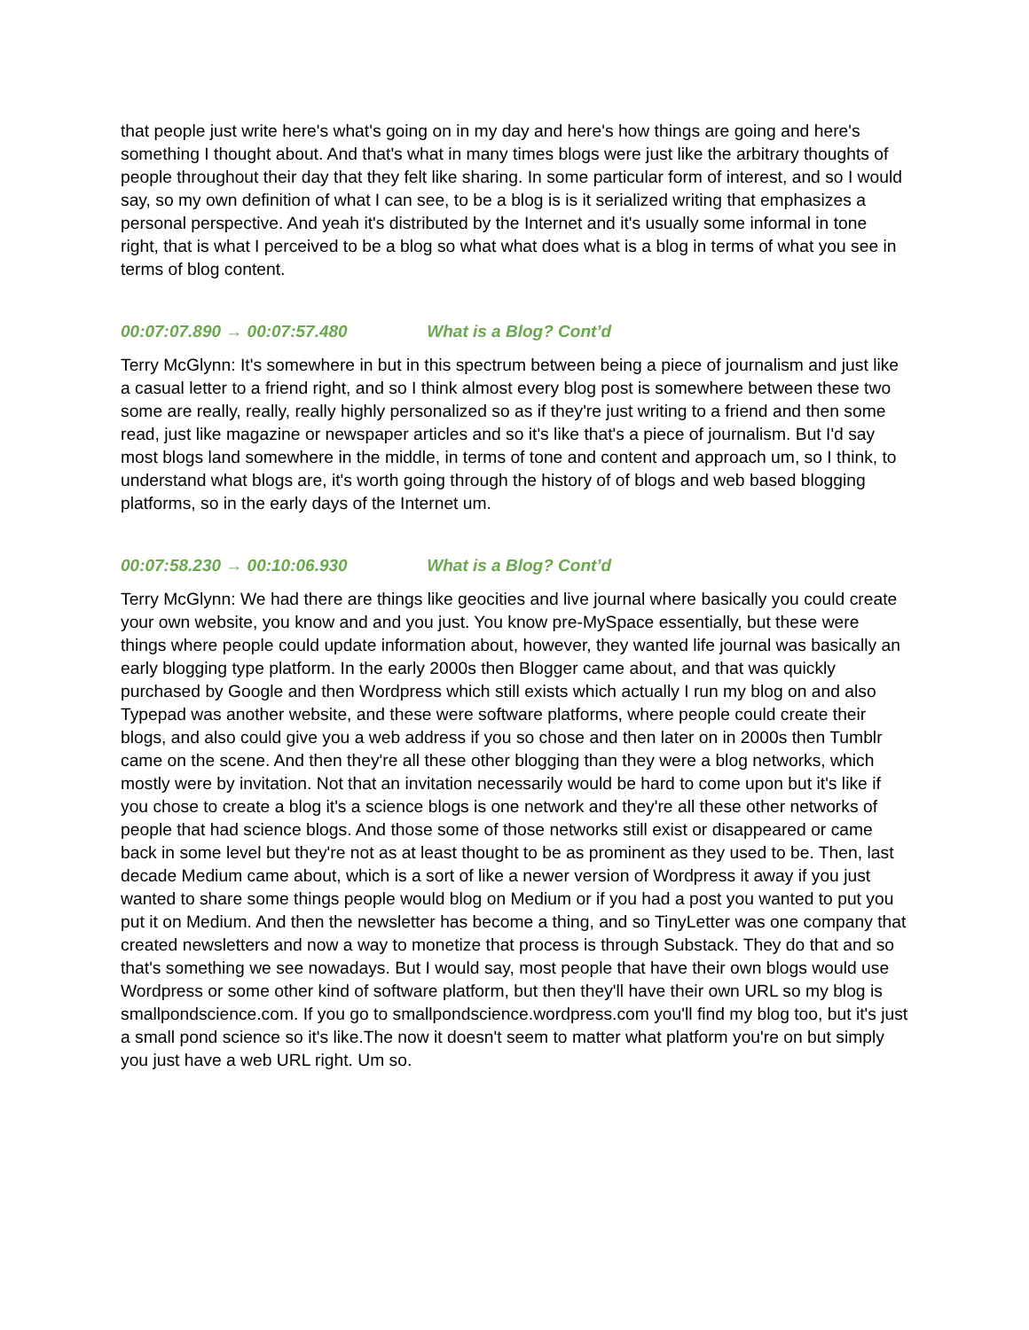that people just write here's what's going on in my day and here's how things are going and here's something I thought about. And that's what in many times blogs were just like the arbitrary thoughts of people throughout their day that they felt like sharing. In some particular form of interest, and so I would say, so my own definition of what I can see, to be a blog is is it serialized writing that emphasizes a personal perspective. And yeah it's distributed by the Internet and it's usually some informal in tone right, that is what I perceived to be a blog so what what does what is a blog in terms of what you see in terms of blog content.
00:07:07.890 → 00:07:57.480 What is a Blog? Cont’d
Terry McGlynn: It's somewhere in but in this spectrum between being a piece of journalism and just like a casual letter to a friend right, and so I think almost every blog post is somewhere between these two some are really, really, really highly personalized so as if they're just writing to a friend and then some read, just like magazine or newspaper articles and so it's like that's a piece of journalism. But I'd say most blogs land somewhere in the middle, in terms of tone and content and approach um, so I think, to understand what blogs are, it's worth going through the history of of blogs and web based blogging platforms, so in the early days of the Internet um.
00:07:58.230 → 00:10:06.930 What is a Blog? Cont’d
Terry McGlynn: We had there are things like geocities and live journal where basically you could create your own website, you know and and you just. You know pre-MySpace essentially, but these were things where people could update information about, however, they wanted life journal was basically an early blogging type platform. In the early 2000s then Blogger came about, and that was quickly purchased by Google and then Wordpress which still exists which actually I run my blog on and also Typepad was another website, and these were software platforms, where people could create their blogs, and also could give you a web address if you so chose and then later on in 2000s then Tumblr came on the scene. And then they're all these other blogging than they were a blog networks, which mostly were by invitation. Not that an invitation necessarily would be hard to come upon but it's like if you chose to create a blog it's a science blogs is one network and they're all these other networks of people that had science blogs. And those some of those networks still exist or disappeared or came back in some level but they're not as at least thought to be as prominent as they used to be. Then, last decade Medium came about, which is a sort of like a newer version of Wordpress it away if you just wanted to share some things people would blog on Medium or if you had a post you wanted to put you put it on Medium. And then the newsletter has become a thing, and so TinyLetter was one company that created newsletters and now a way to monetize that process is through Substack. They do that and so that's something we see nowadays. But I would say, most people that have their own blogs would use Wordpress or some other kind of software platform, but then they'll have their own URL so my blog is smallpondscience.com. If you go to smallpondscience.wordpress.com you'll find my blog too, but it's just a small pond science so it's like.The now it doesn't seem to matter what platform you're on but simply you just have a web URL right. Um so.